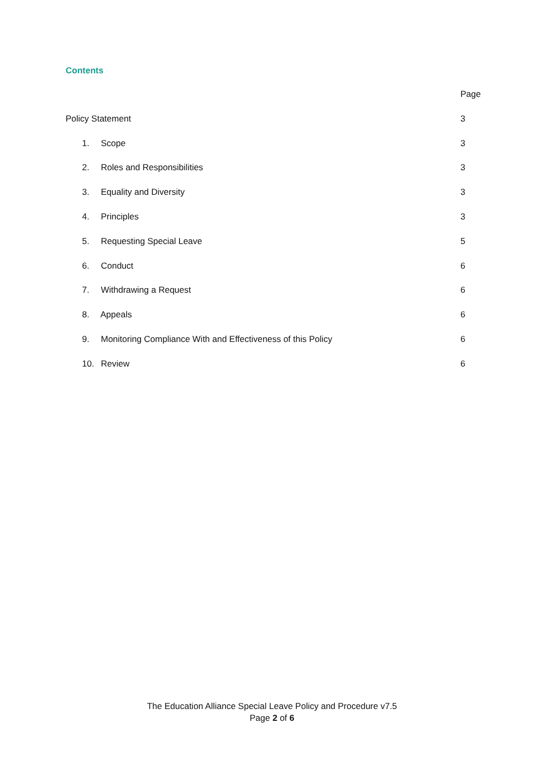Contents
Page
Policy Statement 3
1. Scope 3
2. Roles and Responsibilities 3
3. Equality and Diversity 3
4. Principles 3
5. Requesting Special Leave 5
6. Conduct 6
7. Withdrawing a Request 6
8. Appeals 6
9. Monitoring Compliance With and Effectiveness of this Policy 6
10. Review 6
The Education Alliance Special Leave Policy and Procedure v7.5
Page 2 of 6